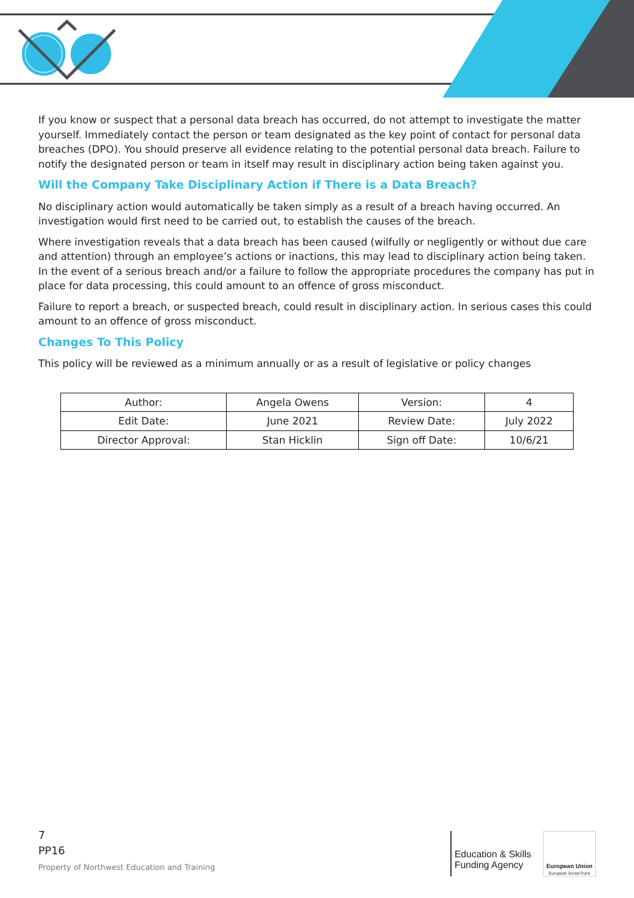If you know or suspect that a personal data breach has occurred, do not attempt to investigate the matter yourself. Immediately contact the person or team designated as the key point of contact for personal data breaches (DPO). You should preserve all evidence relating to the potential personal data breach. Failure to notify the designated person or team in itself may result in disciplinary action being taken against you.
Will the Company Take Disciplinary Action if There is a Data Breach?
No disciplinary action would automatically be taken simply as a result of a breach having occurred. An investigation would first need to be carried out, to establish the causes of the breach.
Where investigation reveals that a data breach has been caused (wilfully or negligently or without due care and attention) through an employee’s actions or inactions, this may lead to disciplinary action being taken. In the event of a serious breach and/or a failure to follow the appropriate procedures the company has put in place for data processing, this could amount to an offence of gross misconduct.
Failure to report a breach, or suspected breach, could result in disciplinary action. In serious cases this could amount to an offence of gross misconduct.
Changes To This Policy
This policy will be reviewed as a minimum annually or as a result of legislative or policy changes
| Author: | Angela Owens | Version: | 4 |
| Edit Date: | June 2021 | Review Date: | July 2022 |
| Director Approval: | Stan Hicklin | Sign off Date: | 10/6/21 |
7
PP16
Property of Northwest Education and Training
Education & Skills
Funding Agency
European Union
European Social Fund